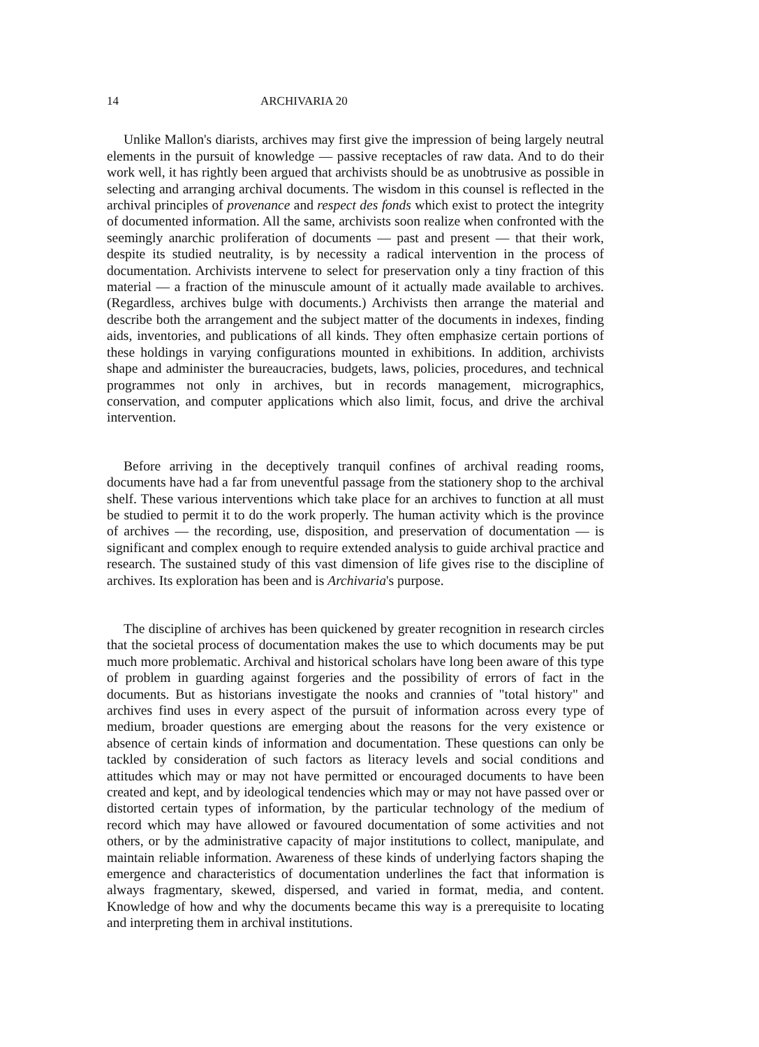14 ARCHIVARIA 20
Unlike Mallon's diarists, archives may first give the impression of being largely neutral elements in the pursuit of knowledge — passive receptacles of raw data. And to do their work well, it has rightly been argued that archivists should be as unobtrusive as possible in selecting and arranging archival documents. The wisdom in this counsel is reflected in the archival principles of provenance and respect des fonds which exist to protect the integrity of documented information. All the same, archivists soon realize when confronted with the seemingly anarchic proliferation of documents — past and present — that their work, despite its studied neutrality, is by necessity a radical intervention in the process of documentation. Archivists intervene to select for preservation only a tiny fraction of this material — a fraction of the minuscule amount of it actually made available to archives. (Regardless, archives bulge with documents.) Archivists then arrange the material and describe both the arrangement and the subject matter of the documents in indexes, finding aids, inventories, and publications of all kinds. They often emphasize certain portions of these holdings in varying configurations mounted in exhibitions. In addition, archivists shape and administer the bureaucracies, budgets, laws, policies, procedures, and technical programmes not only in archives, but in records management, micrographics, conservation, and computer applications which also limit, focus, and drive the archival intervention.
Before arriving in the deceptively tranquil confines of archival reading rooms, documents have had a far from uneventful passage from the stationery shop to the archival shelf. These various interventions which take place for an archives to function at all must be studied to permit it to do the work properly. The human activity which is the province of archives — the recording, use, disposition, and preservation of documentation — is significant and complex enough to require extended analysis to guide archival practice and research. The sustained study of this vast dimension of life gives rise to the discipline of archives. Its exploration has been and is Archivaria's purpose.
The discipline of archives has been quickened by greater recognition in research circles that the societal process of documentation makes the use to which documents may be put much more problematic. Archival and historical scholars have long been aware of this type of problem in guarding against forgeries and the possibility of errors of fact in the documents. But as historians investigate the nooks and crannies of "total history" and archives find uses in every aspect of the pursuit of information across every type of medium, broader questions are emerging about the reasons for the very existence or absence of certain kinds of information and documentation. These questions can only be tackled by consideration of such factors as literacy levels and social conditions and attitudes which may or may not have permitted or encouraged documents to have been created and kept, and by ideological tendencies which may or may not have passed over or distorted certain types of information, by the particular technology of the medium of record which may have allowed or favoured documentation of some activities and not others, or by the administrative capacity of major institutions to collect, manipulate, and maintain reliable information. Awareness of these kinds of underlying factors shaping the emergence and characteristics of documentation underlines the fact that information is always fragmentary, skewed, dispersed, and varied in format, media, and content. Knowledge of how and why the documents became this way is a prerequisite to locating and interpreting them in archival institutions.